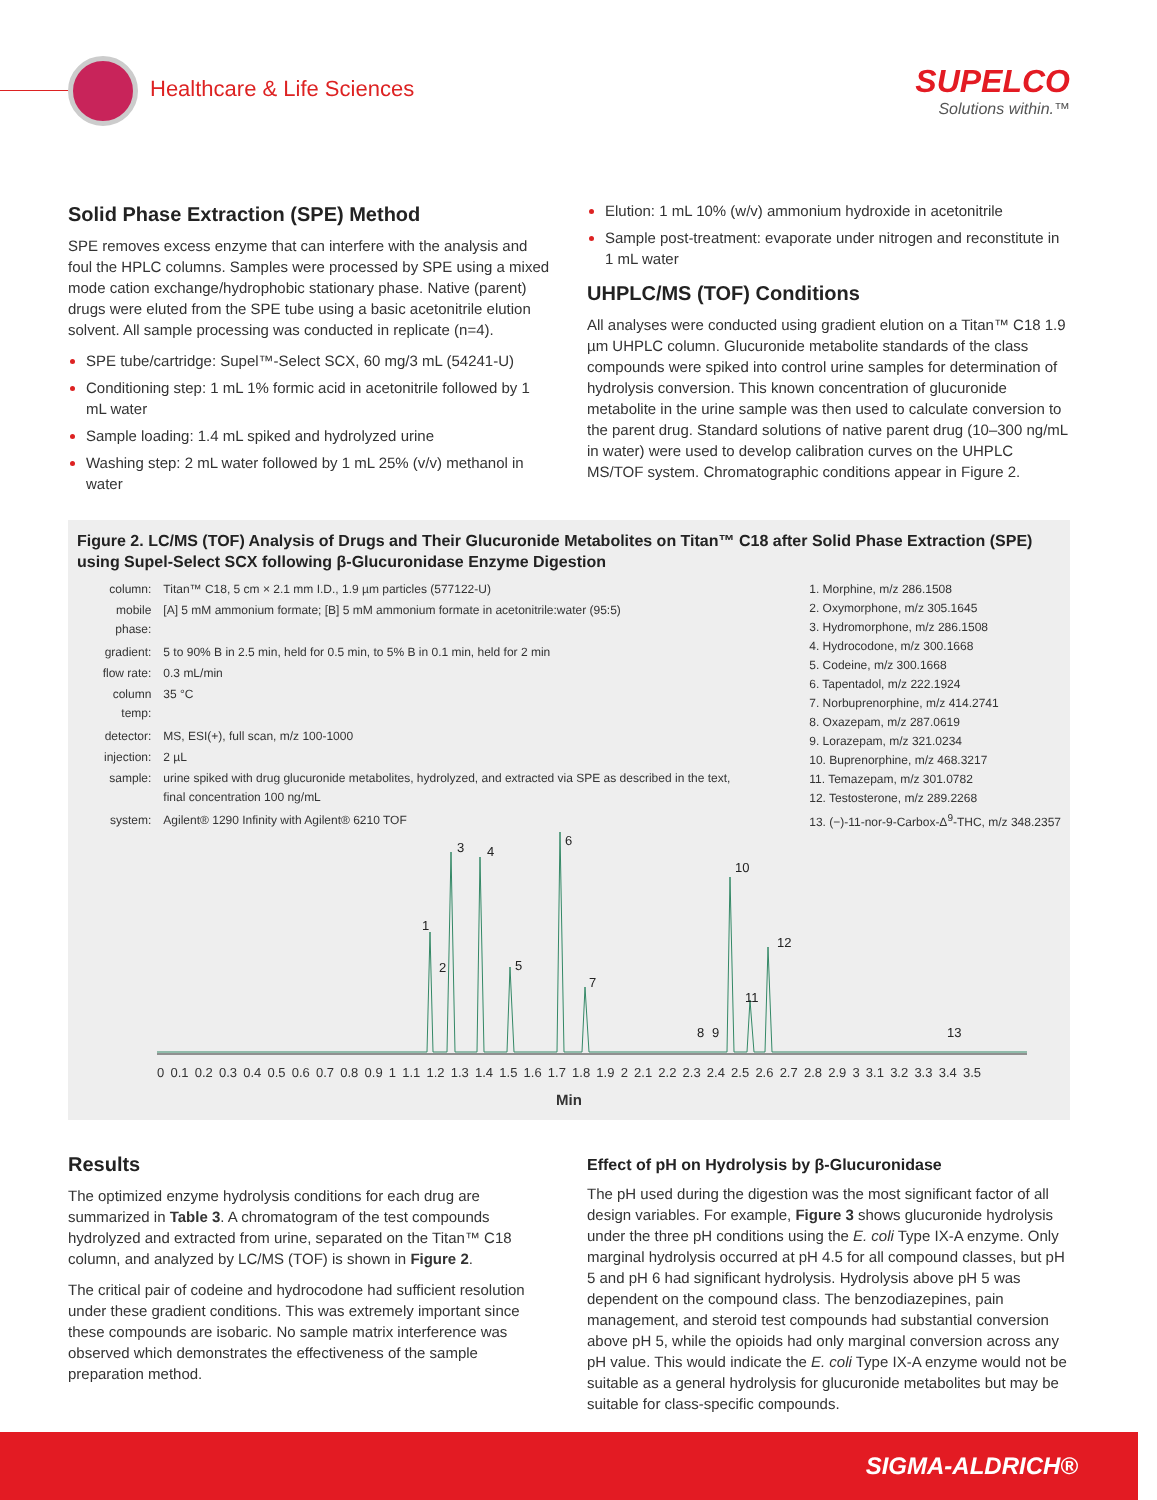Healthcare & Life Sciences
SUPELCO
Solutions within.™
Solid Phase Extraction (SPE) Method
SPE removes excess enzyme that can interfere with the analysis and foul the HPLC columns. Samples were processed by SPE using a mixed mode cation exchange/hydrophobic stationary phase. Native (parent) drugs were eluted from the SPE tube using a basic acetonitrile elution solvent. All sample processing was conducted in replicate (n=4).
SPE tube/cartridge: Supel™-Select SCX, 60 mg/3 mL (54241-U)
Conditioning step: 1 mL 1% formic acid in acetonitrile followed by 1 mL water
Sample loading: 1.4 mL spiked and hydrolyzed urine
Washing step: 2 mL water followed by 1 mL 25% (v/v) methanol in water
Elution: 1 mL 10% (w/v) ammonium hydroxide in acetonitrile
Sample post-treatment: evaporate under nitrogen and reconstitute in 1 mL water
UHPLC/MS (TOF) Conditions
All analyses were conducted using gradient elution on a Titan™ C18 1.9 µm UHPLC column. Glucuronide metabolite standards of the class compounds were spiked into control urine samples for determination of hydrolysis conversion. This known concentration of glucuronide metabolite in the urine sample was then used to calculate conversion to the parent drug. Standard solutions of native parent drug (10–300 ng/mL in water) were used to develop calibration curves on the UHPLC MS/TOF system. Chromatographic conditions appear in Figure 2.
Figure 2. LC/MS (TOF) Analysis of Drugs and Their Glucuronide Metabolites on Titan™ C18 after Solid Phase Extraction (SPE) using Supel-Select SCX following β-Glucuronidase Enzyme Digestion
| column: | Titan™ C18, 5 cm × 2.1 mm I.D., 1.9 µm particles (577122-U) |
| mobile phase: | [A] 5 mM ammonium formate; [B] 5 mM ammonium formate in acetonitrile:water (95:5) |
| gradient: | 5 to 90% B in 2.5 min, held for 0.5 min, to 5% B in 0.1 min, held for 2 min |
| flow rate: | 0.3 mL/min |
| column temp: | 35 °C |
| detector: | MS, ESI(+), full scan, m/z 100-1000 |
| injection: | 2 µL |
| sample: | urine spiked with drug glucuronide metabolites, hydrolyzed, and extracted via SPE as described in the text, final concentration 100 ng/mL |
| system: | Agilent® 1290 Infinity with Agilent® 6210 TOF |
1. Morphine, m/z 286.1508
2. Oxymorphone, m/z 305.1645
3. Hydromorphone, m/z 286.1508
4. Hydrocodone, m/z 300.1668
5. Codeine, m/z 300.1668
6. Tapentadol, m/z 222.1924
7. Norbuprenorphine, m/z 414.2741
8. Oxazepam, m/z 287.0619
9. Lorazepam, m/z 321.0234
10. Buprenorphine, m/z 468.3217
11. Temazepam, m/z 301.0782
12. Testosterone, m/z 289.2268
13. (−)-11-nor-9-Carbox-Δ<sup>9</sup>-THC, m/z 348.2357
1
2
3
4
5
6
7
8
9
10
11
12
13
0 0.1 0.2 0.3 0.4 0.5 0.6 0.7 0.8 0.9 1 1.1 1.2 1.3 1.4 1.5 1.6 1.7 1.8 1.9 2 2.1 2.2 2.3 2.4 2.5 2.6 2.7 2.8 2.9 3 3.1 3.2 3.3 3.4 3.5
Min
Results
The optimized enzyme hydrolysis conditions for each drug are summarized in Table 3. A chromatogram of the test compounds hydrolyzed and extracted from urine, separated on the Titan™ C18 column, and analyzed by LC/MS (TOF) is shown in Figure 2.
The critical pair of codeine and hydrocodone had sufficient resolution under these gradient conditions. This was extremely important since these compounds are isobaric. No sample matrix interference was observed which demonstrates the effectiveness of the sample preparation method.
Effect of pH on Hydrolysis by β-Glucuronidase
The pH used during the digestion was the most significant factor of all design variables. For example, Figure 3 shows glucuronide hydrolysis under the three pH conditions using the E. coli Type IX-A enzyme. Only marginal hydrolysis occurred at pH 4.5 for all compound classes, but pH 5 and pH 6 had significant hydrolysis. Hydrolysis above pH 5 was dependent on the compound class. The benzodiazepines, pain management, and steroid test compounds had substantial conversion above pH 5, while the opioids had only marginal conversion across any pH value. This would indicate the E. coli Type IX-A enzyme would not be suitable as a general hydrolysis for glucuronide metabolites but may be suitable for class-specific compounds.
SIGMA-ALDRICH®